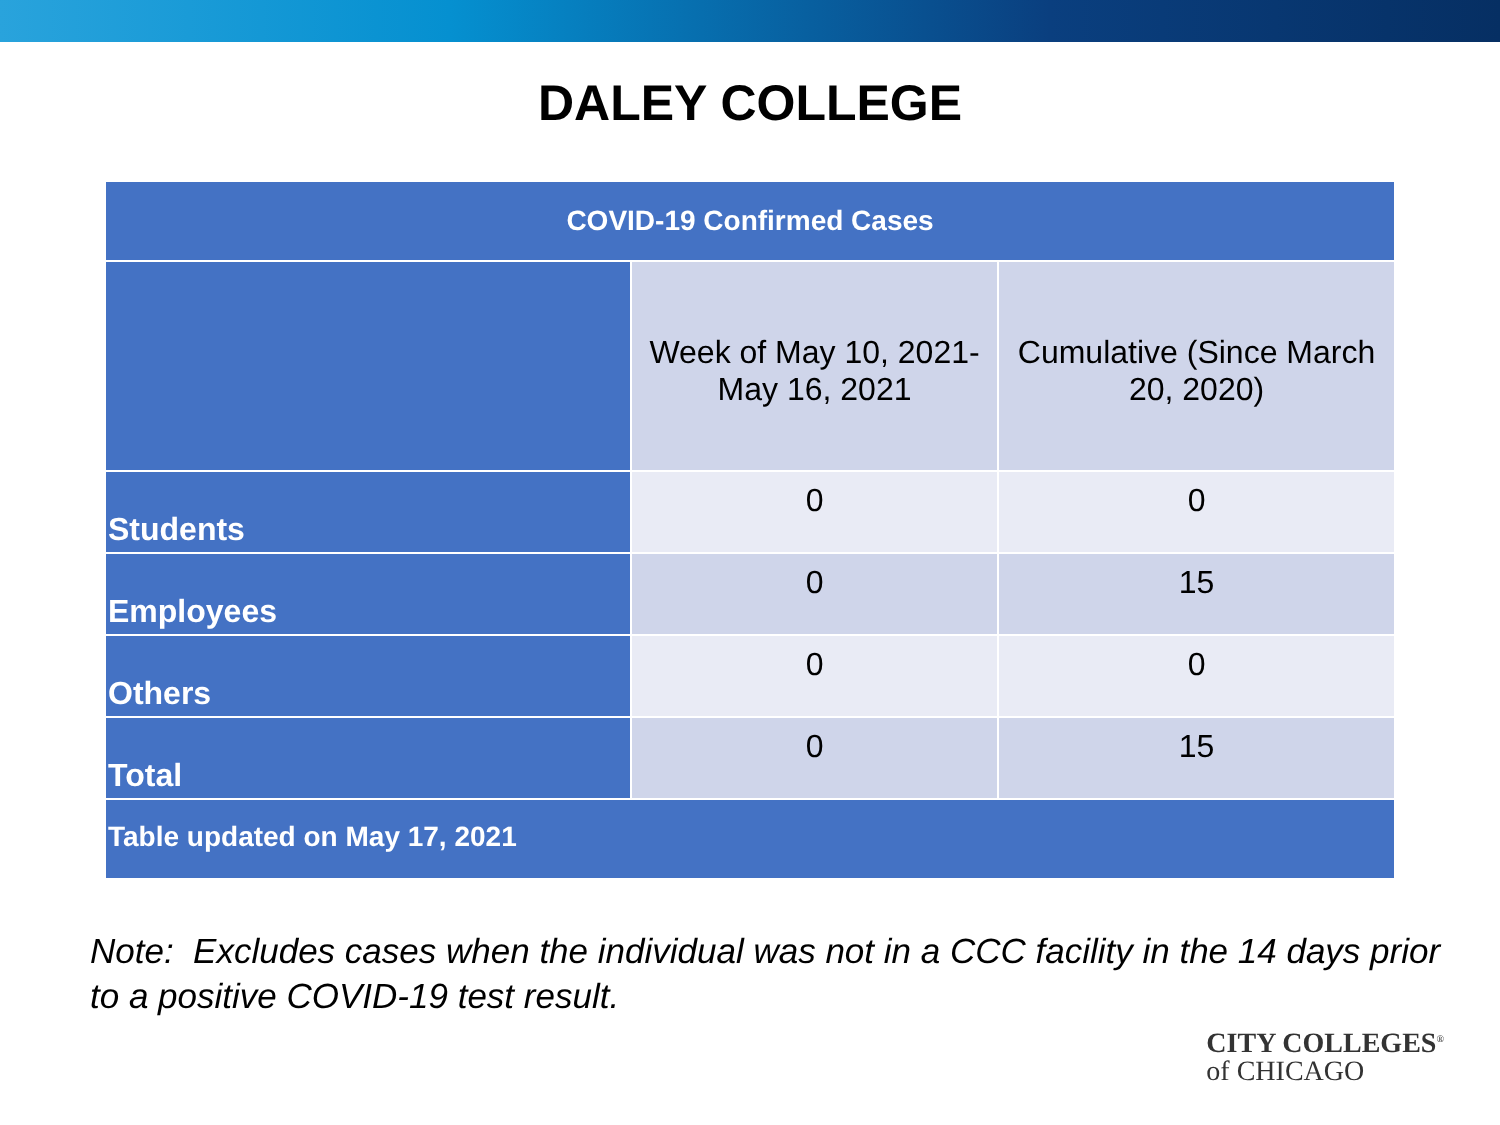DALEY COLLEGE
| COVID-19 Confirmed Cases | | |
| --- | --- | --- |
| | Week of May 10, 2021- May 16, 2021 | Cumulative (Since March 20, 2020) |
| Students | 0 | 0 |
| Employees | 0 | 15 |
| Others | 0 | 0 |
| Total | 0 | 15 |
| Table updated on May 17, 2021 | | |
Note: Excludes cases when the individual was not in a CCC facility in the 14 days prior to a positive COVID-19 test result.
CITY COLLEGES<sup>®</sup>
of CHICAGO